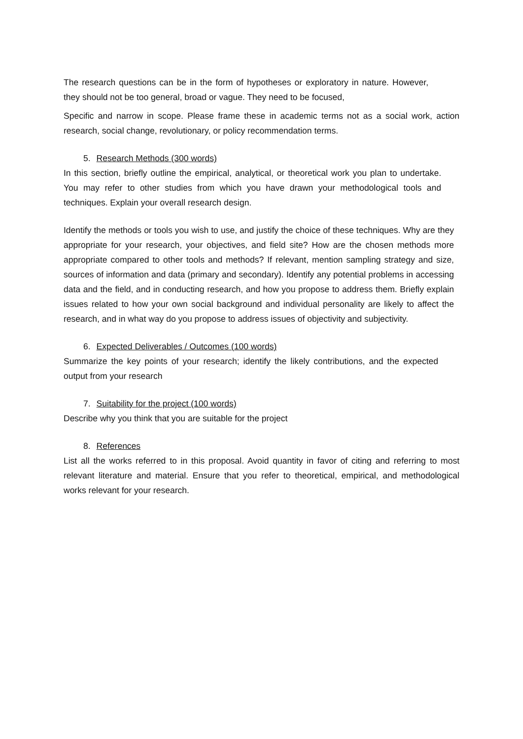The research questions can be in the form of hypotheses or exploratory in nature. However, they should not be too general, broad or vague. They need to be focused,
Specific and narrow in scope. Please frame these in academic terms not as a social work, action research, social change, revolutionary, or policy recommendation terms.
5. Research Methods (300 words)
In this section, briefly outline the empirical, analytical, or theoretical work you plan to undertake. You may refer to other studies from which you have drawn your methodological tools and techniques. Explain your overall research design.
Identify the methods or tools you wish to use, and justify the choice of these techniques. Why are they appropriate for your research, your objectives, and field site? How are the chosen methods more appropriate compared to other tools and methods? If relevant, mention sampling strategy and size, sources of information and data (primary and secondary). Identify any potential problems in accessing data and the field, and in conducting research, and how you propose to address them. Briefly explain issues related to how your own social background and individual personality are likely to affect the research, and in what way do you propose to address issues of objectivity and subjectivity.
6. Expected Deliverables / Outcomes (100 words)
Summarize the key points of your research; identify the likely contributions, and the expected output from your research
7. Suitability for the project (100 words)
Describe why you think that you are suitable for the project
8. References
List all the works referred to in this proposal. Avoid quantity in favor of citing and referring to most relevant literature and material. Ensure that you refer to theoretical, empirical, and methodological works relevant for your research.